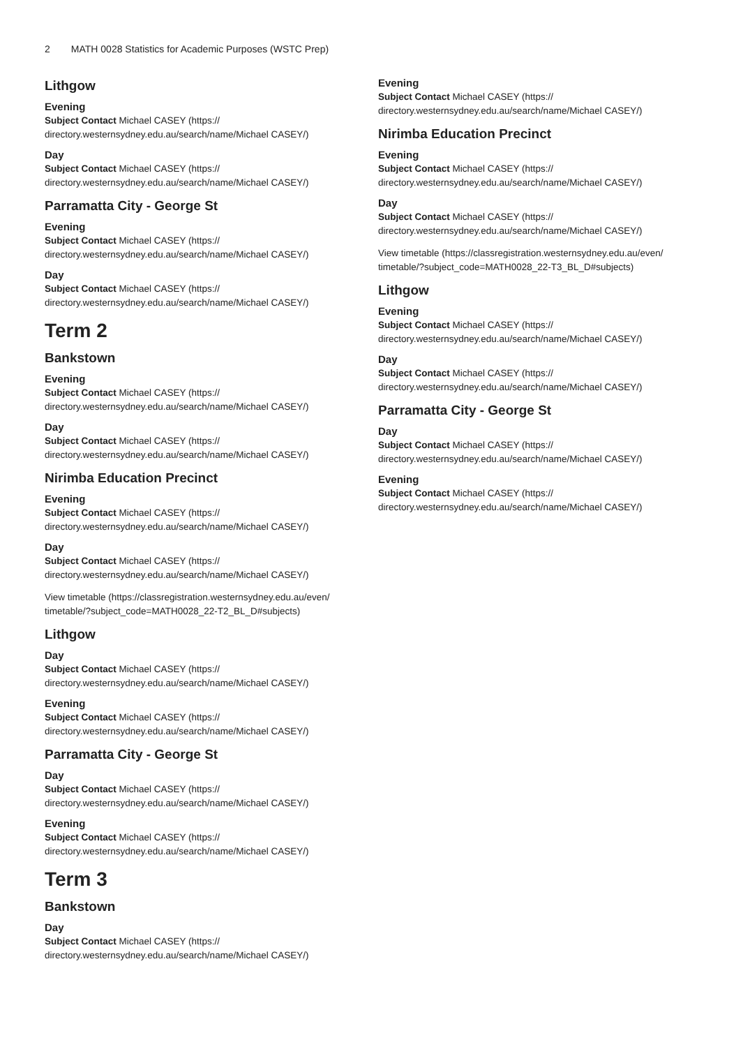2 MATH 0028 Statistics for Academic Purposes (WSTC Prep)
Lithgow
Evening
Subject Contact Michael CASEY (https://
directory.westernsydney.edu.au/search/name/Michael CASEY/)
Day
Subject Contact Michael CASEY (https://
directory.westernsydney.edu.au/search/name/Michael CASEY/)
Parramatta City - George St
Evening
Subject Contact Michael CASEY (https://
directory.westernsydney.edu.au/search/name/Michael CASEY/)
Day
Subject Contact Michael CASEY (https://
directory.westernsydney.edu.au/search/name/Michael CASEY/)
Term 2
Bankstown
Evening
Subject Contact Michael CASEY (https://
directory.westernsydney.edu.au/search/name/Michael CASEY/)
Day
Subject Contact Michael CASEY (https://
directory.westernsydney.edu.au/search/name/Michael CASEY/)
Nirimba Education Precinct
Evening
Subject Contact Michael CASEY (https://
directory.westernsydney.edu.au/search/name/Michael CASEY/)
Day
Subject Contact Michael CASEY (https://
directory.westernsydney.edu.au/search/name/Michael CASEY/)
View timetable (https://classregistration.westernsydney.edu.au/even/
timetable/?subject_code=MATH0028_22-T2_BL_D#subjects)
Lithgow
Day
Subject Contact Michael CASEY (https://
directory.westernsydney.edu.au/search/name/Michael CASEY/)
Evening
Subject Contact Michael CASEY (https://
directory.westernsydney.edu.au/search/name/Michael CASEY/)
Parramatta City - George St
Day
Subject Contact Michael CASEY (https://
directory.westernsydney.edu.au/search/name/Michael CASEY/)
Evening
Subject Contact Michael CASEY (https://
directory.westernsydney.edu.au/search/name/Michael CASEY/)
Term 3
Bankstown
Day
Subject Contact Michael CASEY (https://
directory.westernsydney.edu.au/search/name/Michael CASEY/)
Evening
Subject Contact Michael CASEY (https://
directory.westernsydney.edu.au/search/name/Michael CASEY/)
Nirimba Education Precinct
Evening
Subject Contact Michael CASEY (https://
directory.westernsydney.edu.au/search/name/Michael CASEY/)
Day
Subject Contact Michael CASEY (https://
directory.westernsydney.edu.au/search/name/Michael CASEY/)
View timetable (https://classregistration.westernsydney.edu.au/even/
timetable/?subject_code=MATH0028_22-T3_BL_D#subjects)
Lithgow
Evening
Subject Contact Michael CASEY (https://
directory.westernsydney.edu.au/search/name/Michael CASEY/)
Day
Subject Contact Michael CASEY (https://
directory.westernsydney.edu.au/search/name/Michael CASEY/)
Parramatta City - George St
Day
Subject Contact Michael CASEY (https://
directory.westernsydney.edu.au/search/name/Michael CASEY/)
Evening
Subject Contact Michael CASEY (https://
directory.westernsydney.edu.au/search/name/Michael CASEY/)